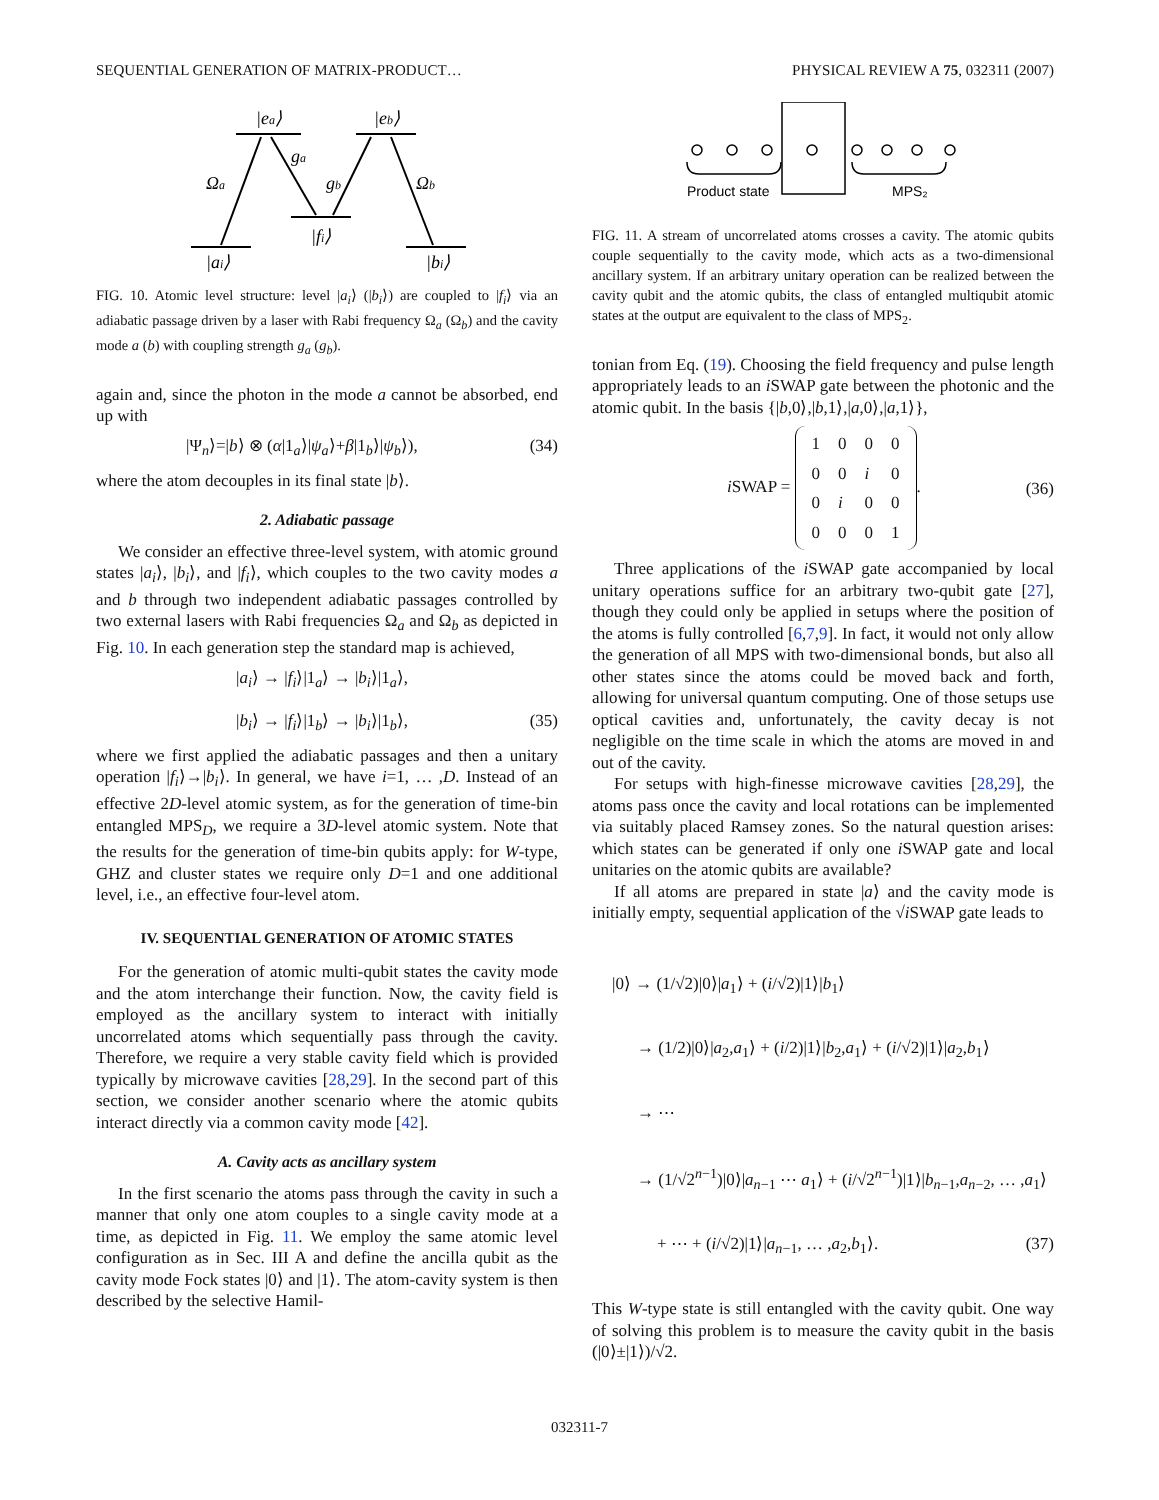SEQUENTIAL GENERATION OF MATRIX-PRODUCT… PHYSICAL REVIEW A 75, 032311 (2007)
|ea⟩
|eb⟩
Ωa
ga
gb
Ωb
|fi⟩
|ai⟩
|bi⟩
FIG. 10. Atomic level structure: level |a<sub>i</sub>⟩ (|b<sub>i</sub>⟩) are coupled to |f<sub>i</sub>⟩ via an adiabatic passage driven by a laser with Rabi frequency Ω<sub>a</sub> (Ω<sub>b</sub>) and the cavity mode a (b) with coupling strength g<sub>a</sub> (g<sub>b</sub>).
again and, since the photon in the mode a cannot be absorbed, end up with
|Ψ<sub>n</sub>⟩=|b⟩ ⊗ (α|1<sub>a</sub>⟩|ψ<sub>a</sub>⟩+β|1<sub>b</sub>⟩|ψ<sub>b</sub>⟩), (34)
where the atom decouples in its final state |b⟩.
2. Adiabatic passage
We consider an effective three-level system, with atomic ground states |a<sub>i</sub>⟩, |b<sub>i</sub>⟩, and |f<sub>i</sub>⟩, which couples to the two cavity modes a and b through two independent adiabatic passages controlled by two external lasers with Rabi frequencies Ω<sub>a</sub> and Ω<sub>b</sub> as depicted in Fig. 10. In each generation step the standard map is achieved,
|a<sub>i</sub>⟩ → |f<sub>i</sub>⟩|1<sub>a</sub>⟩ → |b<sub>i</sub>⟩|1<sub>a</sub>⟩,
|b<sub>i</sub>⟩ → |f<sub>i</sub>⟩|1<sub>b</sub>⟩ → |b<sub>i</sub>⟩|1<sub>b</sub>⟩, (35)
where we first applied the adiabatic passages and then a unitary operation |f<sub>i</sub>⟩→|b<sub>i</sub>⟩. In general, we have i=1, … ,D. Instead of an effective 2D-level atomic system, as for the generation of time-bin entangled MPS<sub>D</sub>, we require a 3D-level atomic system. Note that the results for the generation of time-bin qubits apply: for W-type, GHZ and cluster states we require only D=1 and one additional level, i.e., an effective four-level atom.
IV. SEQUENTIAL GENERATION OF ATOMIC STATES
For the generation of atomic multi-qubit states the cavity mode and the atom interchange their function. Now, the cavity field is employed as the ancillary system to interact with initially uncorrelated atoms which sequentially pass through the cavity. Therefore, we require a very stable cavity field which is provided typically by microwave cavities [28,29]. In the second part of this section, we consider another scenario where the atomic qubits interact directly via a common cavity mode [42].
A. Cavity acts as ancillary system
In the first scenario the atoms pass through the cavity in such a manner that only one atom couples to a single cavity mode at a time, as depicted in Fig. 11. We employ the same atomic level configuration as in Sec. III A and define the ancilla qubit as the cavity mode Fock states |0⟩ and |1⟩. The atom-cavity system is then described by the selective Hamil-
Product state
MPS₂
FIG. 11. A stream of uncorrelated atoms crosses a cavity. The atomic qubits couple sequentially to the cavity mode, which acts as a two-dimensional ancillary system. If an arbitrary unitary operation can be realized between the cavity qubit and the atomic qubits, the class of entangled multiqubit atomic states at the output are equivalent to the class of MPS<sub>2</sub>.
tonian from Eq. (19). Choosing the field frequency and pulse length appropriately leads to an i SWAP gate between the photonic and the atomic qubit. In the basis {|b,0⟩,|b,1⟩,|a,0⟩,|a,1⟩},
i SWAP =
| 1 | 0 | 0 | 0 |
| 0 | 0 | i | 0 |
| 0 | i | 0 | 0 |
| 0 | 0 | 0 | 1 |
. (36)
Three applications of the i SWAP gate accompanied by local unitary operations suffice for an arbitrary two-qubit gate [27], though they could only be applied in setups where the position of the atoms is fully controlled [6,7,9]. In fact, it would not only allow the generation of all MPS with two-dimensional bonds, but also all other states since the atoms could be moved back and forth, allowing for universal quantum computing. One of those setups use optical cavities and, unfortunately, the cavity decay is not negligible on the time scale in which the atoms are moved in and out of the cavity.
For setups with high-finesse microwave cavities [28,29], the atoms pass once the cavity and local rotations can be implemented via suitably placed Ramsey zones. So the natural question arises: which states can be generated if only one i SWAP gate and local unitaries on the atomic qubits are available?
If all atoms are prepared in state |a⟩ and the cavity mode is initially empty, sequential application of the √i SWAP gate leads to
|0⟩ → (1/√2)|0⟩|a<sub>1</sub>⟩ + (i/√2)|1⟩|b<sub>1</sub>⟩
→ (1/2)|0⟩|a<sub>2</sub>,a<sub>1</sub>⟩ + (i/2)|1⟩|b<sub>2</sub>,a<sub>1</sub>⟩ + (i/√2)|1⟩|a<sub>2</sub>,b<sub>1</sub>⟩
→ ⋯
→ (1/√2<sup>n−1</sup>)|0⟩|a<sub>n−1</sub> ⋯ a<sub>1</sub>⟩ + (i/√2<sup>n−1</sup>)|1⟩|b<sub>n−1</sub>,a<sub>n−2</sub>, … ,a<sub>1</sub>⟩
+ ⋯ + (i/√2)|1⟩|a<sub>n−1</sub>, … ,a<sub>2</sub>,b<sub>1</sub>⟩. (37)
This W-type state is still entangled with the cavity qubit. One way of solving this problem is to measure the cavity qubit in the basis (|0⟩±|1⟩)/√2.
032311-7